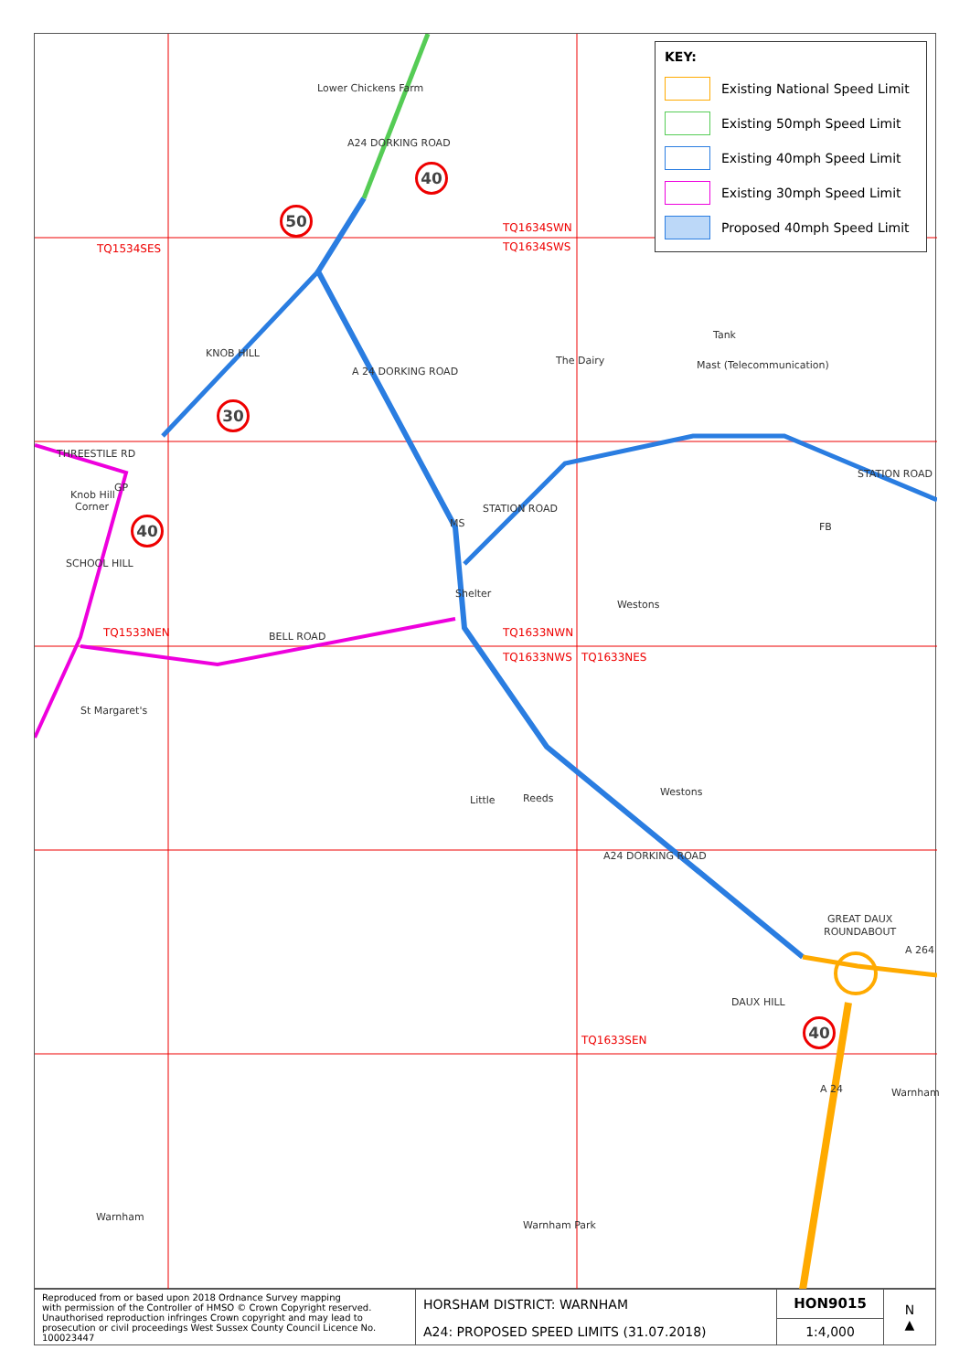KEY:
Existing National Speed Limit
Existing 50mph Speed Limit
Existing 40mph Speed Limit
Existing 30mph Speed Limit
Proposed 40mph Speed Limit
Lower Chickens Farm
A24 DORKING ROAD
40
50
TQ1634SWN
TQ1634SWS TQ1534SES
KNOB HILL
A 24 DORKING ROAD
The Dairy
Tank
Mast (Telecommunication)
30
THREESTILE RD
STATION ROAD
GP
Knob Hill
Corner STATION ROAD
MS FB
40
SCHOOL HILL
Shelter
Westons
BELL ROAD TQ1533NEN TQ1633NWN
TQ1633NWS TQ1633NES
St Margaret's
Westons
Little Reeds
A24 DORKING ROAD
GREAT DAUX
ROUNDABOUT
A 264
DAUX HILL
40
TQ1633SEN
A 24 Warnham
Warnham
Warnham Park
| Reproduced from or based upon 2018 Ordnance Survey mapping with permission of the Controller of HMSO © Crown Copyright reserved. Unauthorised reproduction infringes Crown copyright and may lead to prosecution or civil proceedings West Sussex County Council Licence No. 100023447 | HORSHAM DISTRICT: WARNHAM | HON9015 | N ▲ |
| | A24: PROPOSED SPEED LIMITS (31.07.2018) | 1:4,000 | |